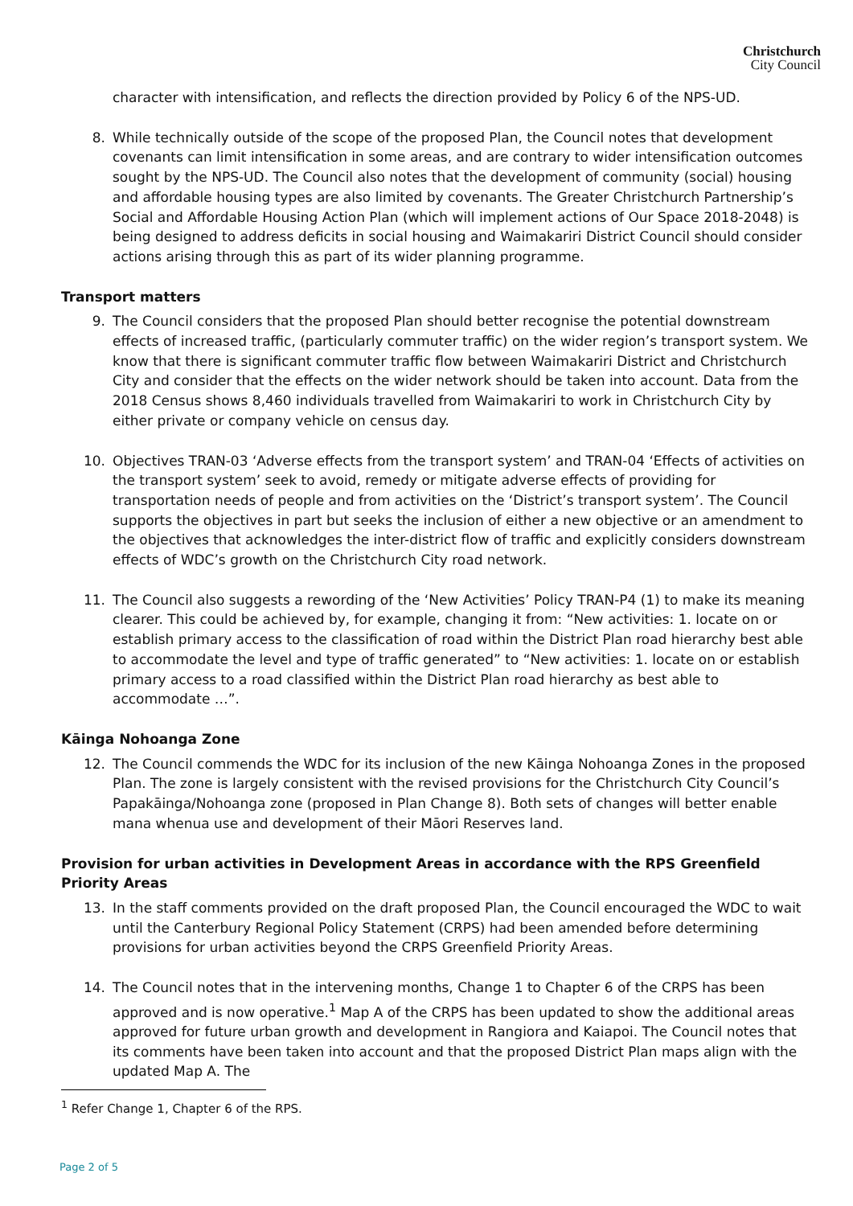Christchurch
City Council
character with intensification, and reflects the direction provided by Policy 6 of the NPS-UD.
8. While technically outside of the scope of the proposed Plan, the Council notes that development covenants can limit intensification in some areas, and are contrary to wider intensification outcomes sought by the NPS-UD. The Council also notes that the development of community (social) housing and affordable housing types are also limited by covenants. The Greater Christchurch Partnership’s Social and Affordable Housing Action Plan (which will implement actions of Our Space 2018-2048) is being designed to address deficits in social housing and Waimakariri District Council should consider actions arising through this as part of its wider planning programme.
Transport matters
9. The Council considers that the proposed Plan should better recognise the potential downstream effects of increased traffic, (particularly commuter traffic) on the wider region’s transport system. We know that there is significant commuter traffic flow between Waimakariri District and Christchurch City and consider that the effects on the wider network should be taken into account. Data from the 2018 Census shows 8,460 individuals travelled from Waimakariri to work in Christchurch City by either private or company vehicle on census day.
10. Objectives TRAN-03 ‘Adverse effects from the transport system’ and TRAN-04 ‘Effects of activities on the transport system’ seek to avoid, remedy or mitigate adverse effects of providing for transportation needs of people and from activities on the ‘District’s transport system’. The Council supports the objectives in part but seeks the inclusion of either a new objective or an amendment to the objectives that acknowledges the inter-district flow of traffic and explicitly considers downstream effects of WDC’s growth on the Christchurch City road network.
11. The Council also suggests a rewording of the ‘New Activities’ Policy TRAN-P4 (1) to make its meaning clearer. This could be achieved by, for example, changing it from: “New activities: 1. locate on or establish primary access to the classification of road within the District Plan road hierarchy best able to accommodate the level and type of traffic generated” to “New activities: 1. locate on or establish primary access to a road classified within the District Plan road hierarchy as best able to accommodate …”.
Kāinga Nohoanga Zone
12. The Council commends the WDC for its inclusion of the new Kāinga Nohoanga Zones in the proposed Plan. The zone is largely consistent with the revised provisions for the Christchurch City Council’s Papakāinga/Nohoanga zone (proposed in Plan Change 8). Both sets of changes will better enable mana whenua use and development of their Māori Reserves land.
Provision for urban activities in Development Areas in accordance with the RPS Greenfield Priority Areas
13. In the staff comments provided on the draft proposed Plan, the Council encouraged the WDC to wait until the Canterbury Regional Policy Statement (CRPS) had been amended before determining provisions for urban activities beyond the CRPS Greenfield Priority Areas.
14. The Council notes that in the intervening months, Change 1 to Chapter 6 of the CRPS has been approved and is now operative.<sup>1</sup> Map A of the CRPS has been updated to show the additional areas approved for future urban growth and development in Rangiora and Kaiapoi. The Council notes that its comments have been taken into account and that the proposed District Plan maps align with the updated Map A. The
<sup>1</sup> Refer Change 1, Chapter 6 of the RPS.
Page 2 of 5